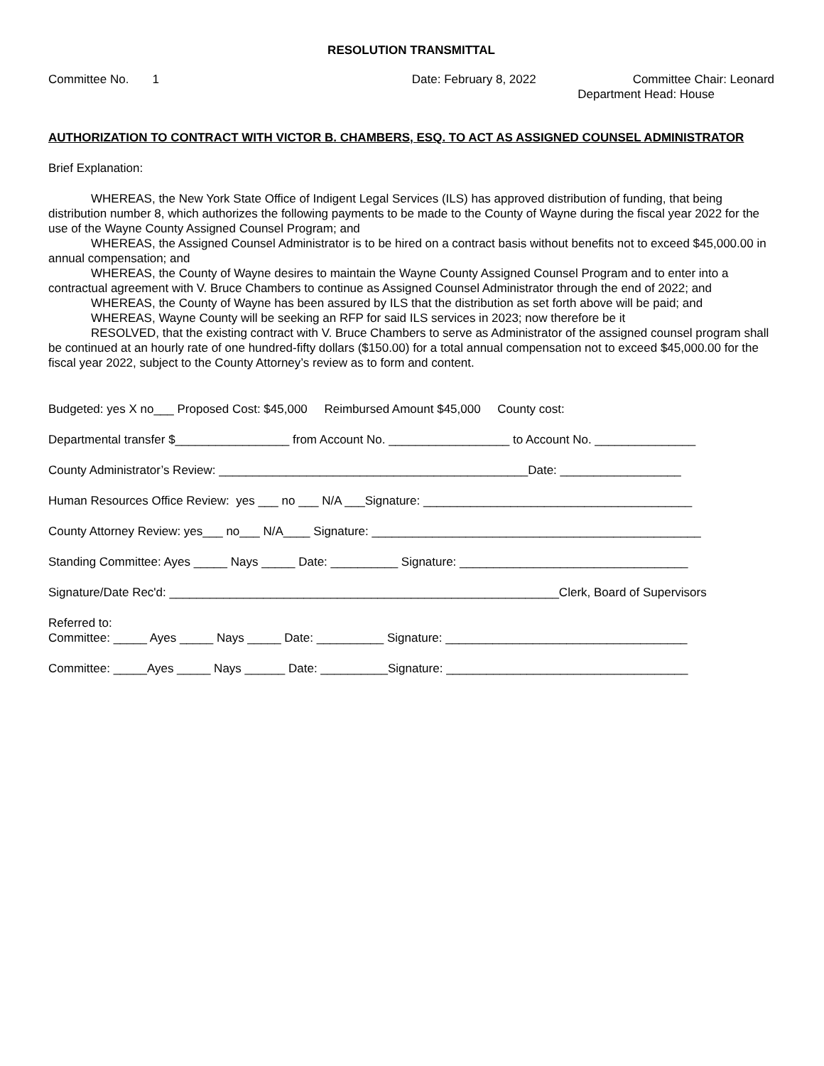RESOLUTION TRANSMITTAL
Committee No. 1 Date: February 8, 2022 Committee Chair: Leonard
Department Head: House
AUTHORIZATION TO CONTRACT WITH VICTOR B. CHAMBERS, ESQ. TO ACT AS ASSIGNED COUNSEL ADMINISTRATOR
Brief Explanation:
WHEREAS, the New York State Office of Indigent Legal Services (ILS) has approved distribution of funding, that being distribution number 8, which authorizes the following payments to be made to the County of Wayne during the fiscal year 2022 for the use of the Wayne County Assigned Counsel Program; and
WHEREAS, the Assigned Counsel Administrator is to be hired on a contract basis without benefits not to exceed $45,000.00 in annual compensation; and
WHEREAS, the County of Wayne desires to maintain the Wayne County Assigned Counsel Program and to enter into a contractual agreement with V. Bruce Chambers to continue as Assigned Counsel Administrator through the end of 2022; and
WHEREAS, the County of Wayne has been assured by ILS that the distribution as set forth above will be paid; and
WHEREAS, Wayne County will be seeking an RFP for said ILS services in 2023; now therefore be it
RESOLVED, that the existing contract with V. Bruce Chambers to serve as Administrator of the assigned counsel program shall be continued at an hourly rate of one hundred-fifty dollars ($150.00) for a total annual compensation not to exceed $45,000.00 for the fiscal year 2022, subject to the County Attorney’s review as to form and content.
Budgeted: yes X no___ Proposed Cost: $45,000 Reimbursed Amount $45,000 County cost:
Departmental transfer $_________________ from Account No. __________________ to Account No. _______________
County Administrator’s Review: ______________________________________________Date: __________________
Human Resources Office Review: yes ___ no ___ N/A ___Signature: ________________________________________
County Attorney Review: yes___ no___ N/A____ Signature: _________________________________________________
Standing Committee: Ayes _____ Nays _____ Date: __________ Signature: __________________________________
Signature/Date Rec'd: __________________________________________________________Clerk, Board of Supervisors
Referred to:
Committee: _____ Ayes _____ Nays _____ Date: __________ Signature: ____________________________________
Committee: _____Ayes _____ Nays ______ Date: __________Signature: ____________________________________